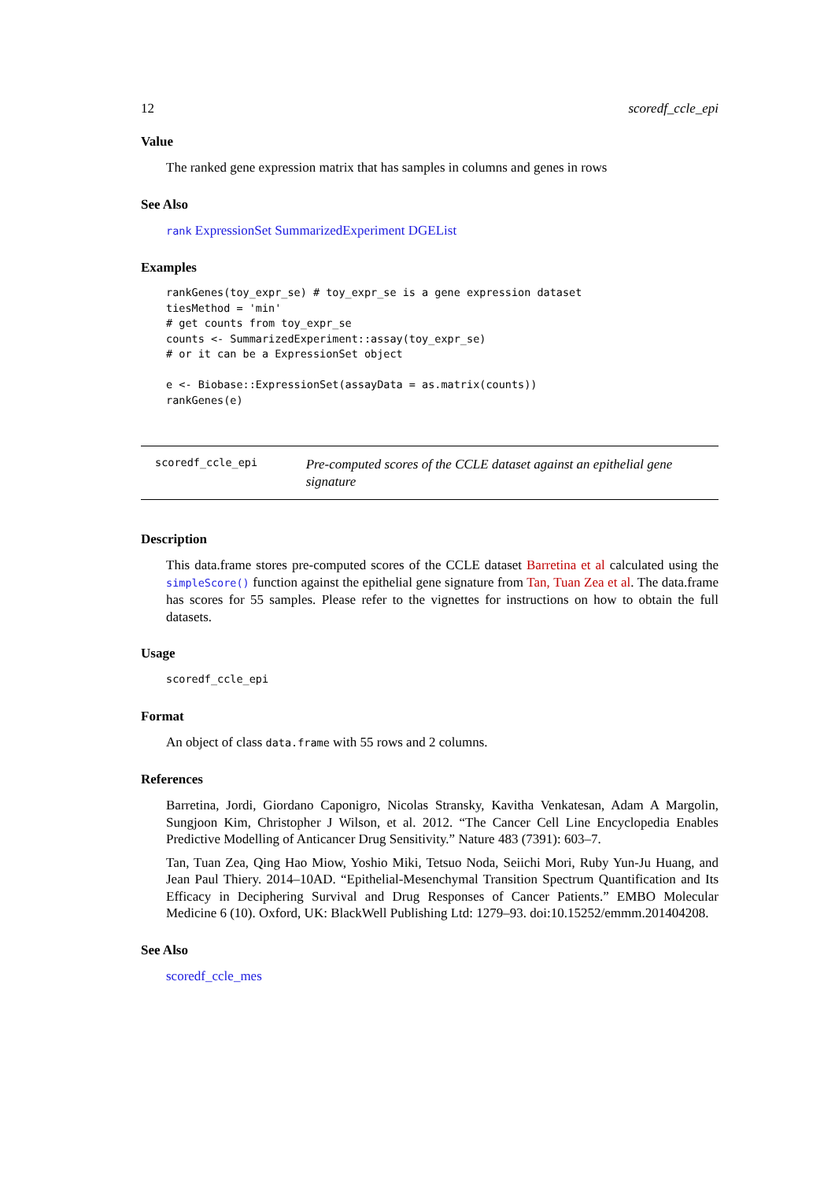12 scoredf_ccle_epi
Value
The ranked gene expression matrix that has samples in columns and genes in rows
See Also
rank ExpressionSet SummarizedExperiment DGEList
Examples
rankGenes(toy_expr_se) # toy_expr_se is a gene expression dataset
tiesMethod = 'min'
# get counts from toy_expr_se
counts <- SummarizedExperiment::assay(toy_expr_se)
# or it can be a ExpressionSet object

e <- Biobase::ExpressionSet(assayData = as.matrix(counts))
rankGenes(e)
scoredf_ccle_epi
Pre-computed scores of the CCLE dataset against an epithelial gene signature
Description
This data.frame stores pre-computed scores of the CCLE dataset Barretina et al calculated using the simpleScore() function against the epithelial gene signature from Tan, Tuan Zea et al. The data.frame has scores for 55 samples. Please refer to the vignettes for instructions on how to obtain the full datasets.
Usage
scoredf_ccle_epi
Format
An object of class data.frame with 55 rows and 2 columns.
References
Barretina, Jordi, Giordano Caponigro, Nicolas Stransky, Kavitha Venkatesan, Adam A Margolin, Sungjoon Kim, Christopher J Wilson, et al. 2012. “The Cancer Cell Line Encyclopedia Enables Predictive Modelling of Anticancer Drug Sensitivity.” Nature 483 (7391): 603–7.
Tan, Tuan Zea, Qing Hao Miow, Yoshio Miki, Tetsuo Noda, Seiichi Mori, Ruby Yun-Ju Huang, and Jean Paul Thiery. 2014–10AD. “Epithelial-Mesenchymal Transition Spectrum Quantification and Its Efficacy in Deciphering Survival and Drug Responses of Cancer Patients.” EMBO Molecular Medicine 6 (10). Oxford, UK: BlackWell Publishing Ltd: 1279–93. doi:10.15252/emmm.201404208.
See Also
scoredf_ccle_mes